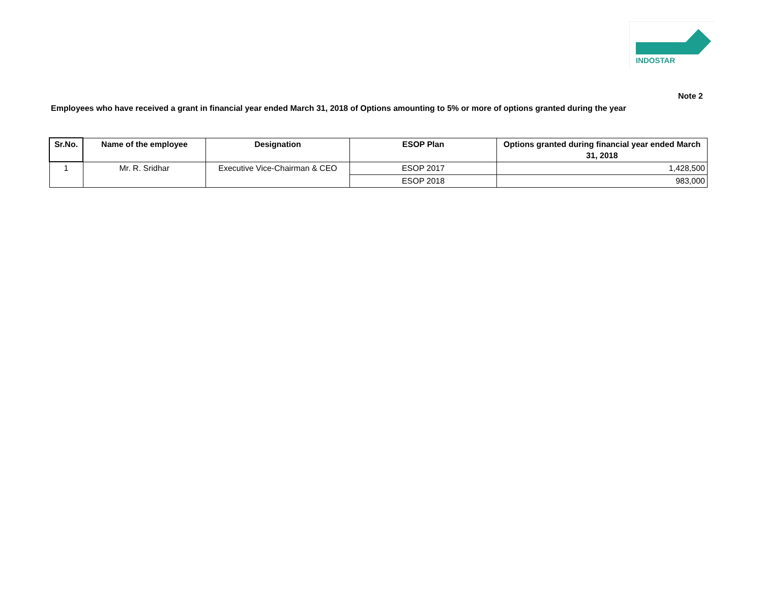INDOSTAR
Note 2
Employees who have received a grant in financial year ended March 31, 2018 of Options amounting to 5% or more of options granted during the year
| Sr.No. | Name of the employee | Designation | ESOP Plan | Options granted during financial year ended March 31, 2018 |
| --- | --- | --- | --- | --- |
| 1 | Mr. R. Sridhar | Executive Vice-Chairman & CEO | ESOP 2017 | 1,428,500 |
| | | | ESOP 2018 | 983,000 |